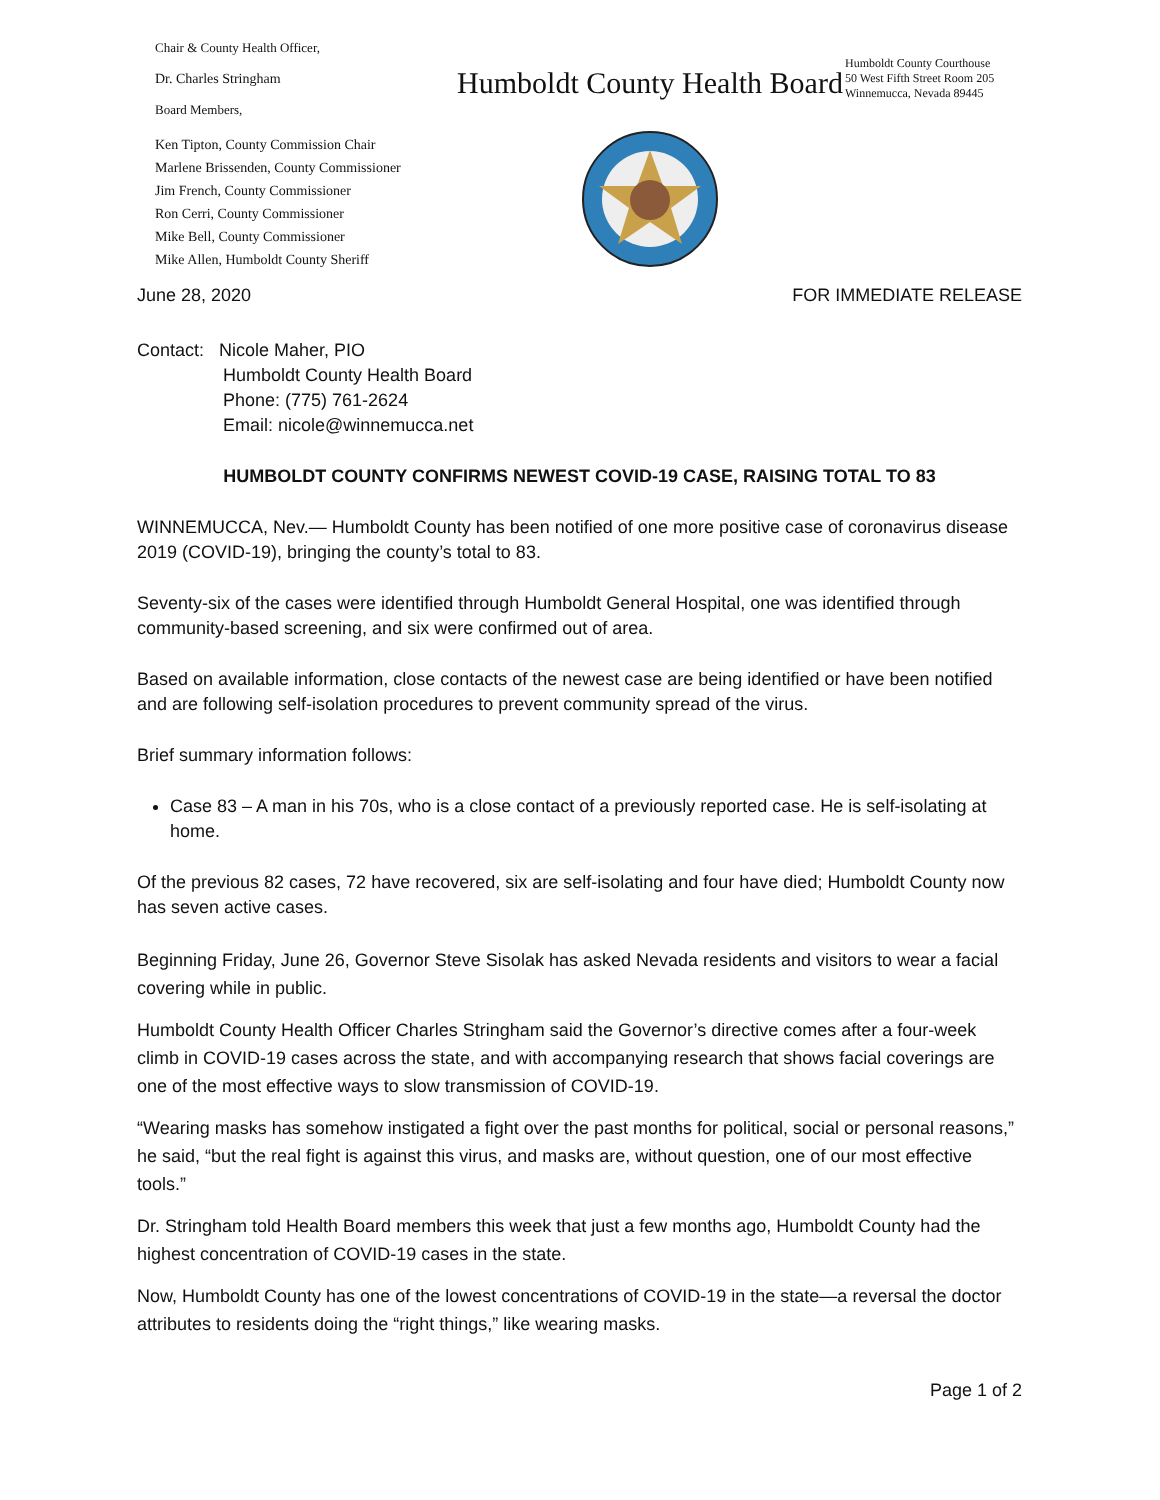Chair & County Health Officer,
Dr. Charles Stringham
Board Members,
Ken Tipton, County Commission Chair
Marlene Brissenden, County Commissioner
Jim French, County Commissioner
Ron Cerri, County Commissioner
Mike Bell, County Commissioner
Mike Allen, Humboldt County Sheriff
Humboldt County Health Board
Humboldt County Courthouse
50 West Fifth Street Room 205
Winnemucca, Nevada 89445
June 28, 2020 FOR IMMEDIATE RELEASE
Contact: Nicole Maher, PIO
Humboldt County Health Board
Phone: (775) 761-2624
Email: nicole@winnemucca.net
HUMBOLDT COUNTY CONFIRMS NEWEST COVID-19 CASE, RAISING TOTAL TO 83
WINNEMUCCA, Nev.— Humboldt County has been notified of one more positive case of coronavirus disease 2019 (COVID-19), bringing the county’s total to 83.
Seventy-six of the cases were identified through Humboldt General Hospital, one was identified through community-based screening, and six were confirmed out of area.
Based on available information, close contacts of the newest case are being identified or have been notified and are following self-isolation procedures to prevent community spread of the virus.
Brief summary information follows:
Case 83 – A man in his 70s, who is a close contact of a previously reported case. He is self-isolating at home.
Of the previous 82 cases, 72 have recovered, six are self-isolating and four have died; Humboldt County now has seven active cases.
Beginning Friday, June 26, Governor Steve Sisolak has asked Nevada residents and visitors to wear a facial covering while in public.
Humboldt County Health Officer Charles Stringham said the Governor’s directive comes after a four-week climb in COVID-19 cases across the state, and with accompanying research that shows facial coverings are one of the most effective ways to slow transmission of COVID-19.
“Wearing masks has somehow instigated a fight over the past months for political, social or personal reasons,” he said, “but the real fight is against this virus, and masks are, without question, one of our most effective tools.”
Dr. Stringham told Health Board members this week that just a few months ago, Humboldt County had the highest concentration of COVID-19 cases in the state.
Now, Humboldt County has one of the lowest concentrations of COVID-19 in the state—a reversal the doctor attributes to residents doing the “right things,” like wearing masks.
Page 1 of 2